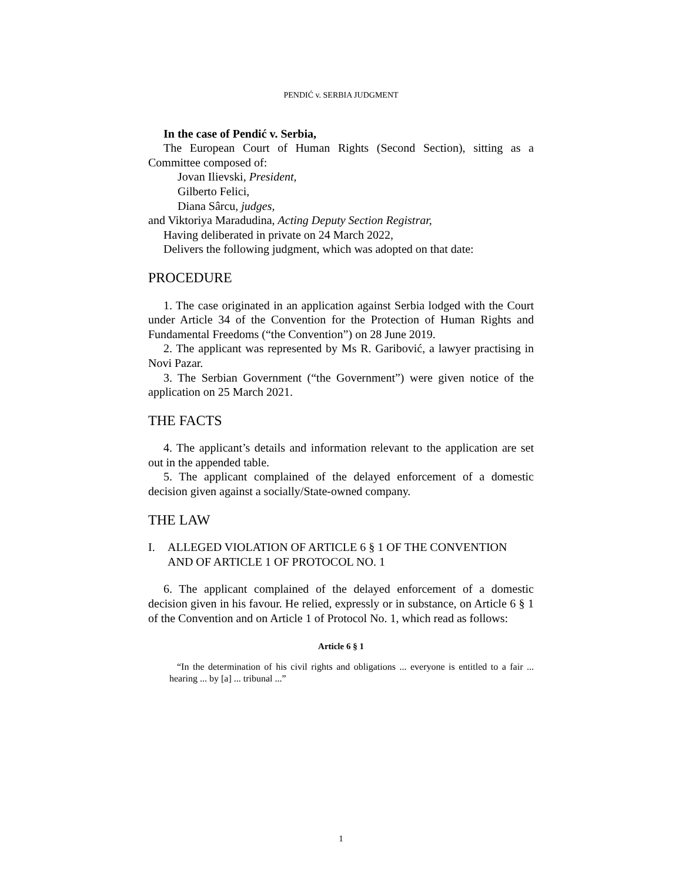PENDIĆ v. SERBIA JUDGMENT
In the case of Pendić v. Serbia,
The European Court of Human Rights (Second Section), sitting as a Committee composed of:
Jovan Ilievski, President,
Gilberto Felici,
Diana Sârcu, judges,
and Viktoriya Maradudina, Acting Deputy Section Registrar,
Having deliberated in private on 24 March 2022,
Delivers the following judgment, which was adopted on that date:
PROCEDURE
1. The case originated in an application against Serbia lodged with the Court under Article 34 of the Convention for the Protection of Human Rights and Fundamental Freedoms (“the Convention”) on 28 June 2019.
2. The applicant was represented by Ms R. Garibović, a lawyer practising in Novi Pazar.
3. The Serbian Government (“the Government”) were given notice of the application on 25 March 2021.
THE FACTS
4. The applicant’s details and information relevant to the application are set out in the appended table.
5. The applicant complained of the delayed enforcement of a domestic decision given against a socially/State-owned company.
THE LAW
I. ALLEGED VIOLATION OF ARTICLE 6 § 1 OF THE CONVENTION AND OF ARTICLE 1 OF PROTOCOL NO. 1
6. The applicant complained of the delayed enforcement of a domestic decision given in his favour. He relied, expressly or in substance, on Article 6 § 1 of the Convention and on Article 1 of Protocol No. 1, which read as follows:
Article 6 § 1
“In the determination of his civil rights and obligations ... everyone is entitled to a fair ... hearing ... by [a] ... tribunal ...”
1